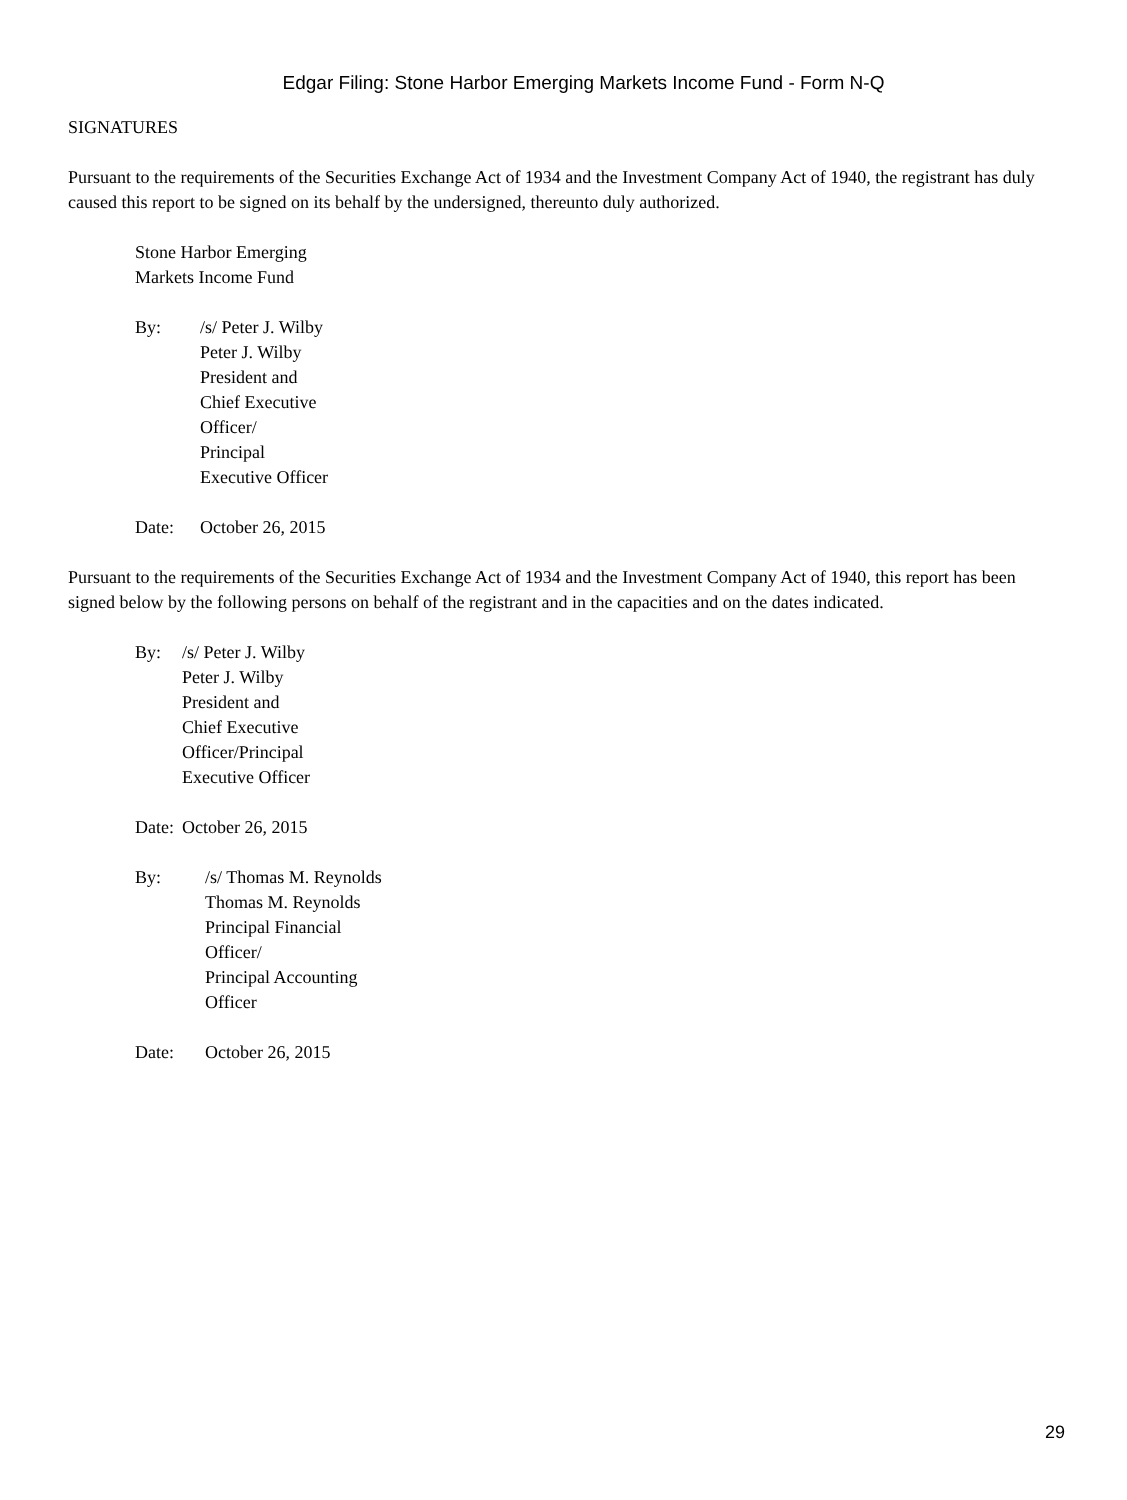Edgar Filing: Stone Harbor Emerging Markets Income Fund - Form N-Q
SIGNATURES
Pursuant to the requirements of the Securities Exchange Act of 1934 and the Investment Company Act of 1940, the registrant has duly caused this report to be signed on its behalf by the undersigned, thereunto duly authorized.
Stone Harbor Emerging
Markets Income Fund
| By: | /s/ Peter J. Wilby Peter J. Wilby President and Chief Executive Officer/ Principal Executive Officer |
| Date: | October 26, 2015 |
Pursuant to the requirements of the Securities Exchange Act of 1934 and the Investment Company Act of 1940, this report has been signed below by the following persons on behalf of the registrant and in the capacities and on the dates indicated.
| By: | /s/ Peter J. Wilby Peter J. Wilby President and Chief Executive Officer/Principal Executive Officer |
| Date: | October 26, 2015 |
| By: | /s/ Thomas M. Reynolds Thomas M. Reynolds Principal Financial Officer/ Principal Accounting Officer |
| Date: | October 26, 2015 |
29